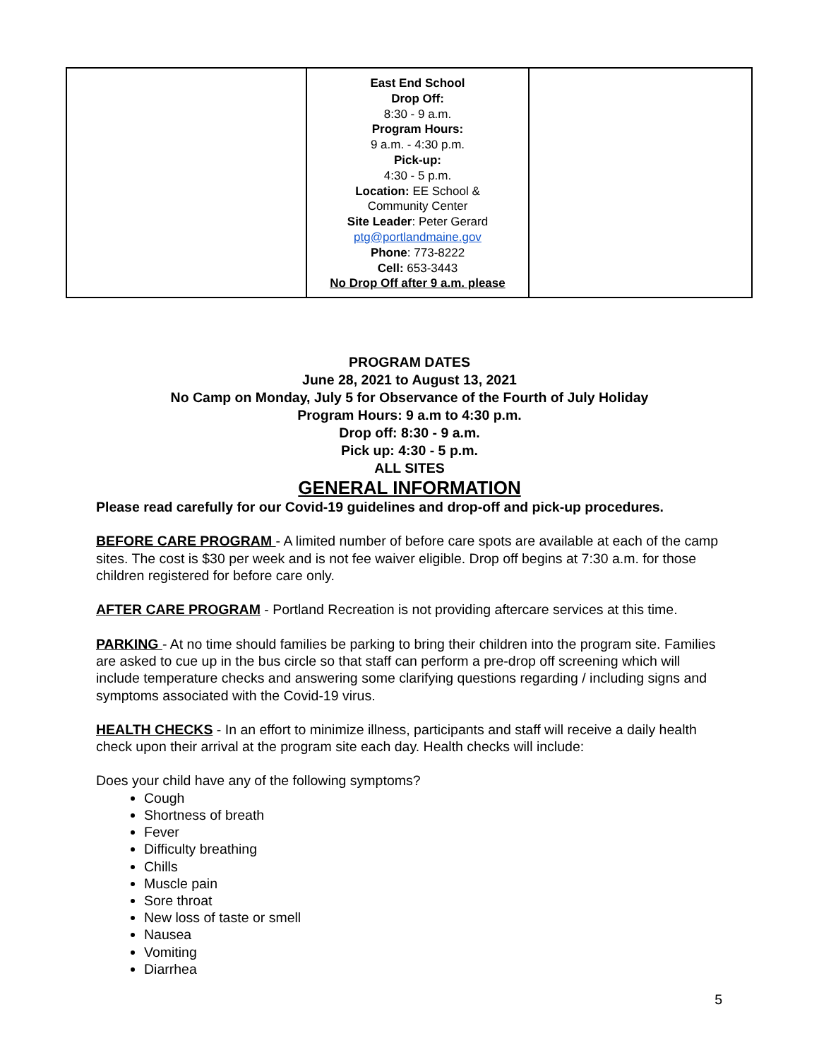| | East End School Drop Off: 8:30 - 9 a.m. Program Hours: 9 a.m. - 4:30 p.m. Pick-up: 4:30 - 5 p.m. Location: EE School & Community Center Site Leader : Peter Gerard ptg@portlandmaine.gov Phone : 773-8222 Cell: 653-3443 No Drop Off after 9 a.m. please | |
PROGRAM DATES
June 28, 2021 to August 13, 2021
No Camp on Monday, July 5 for Observance of the Fourth of July Holiday
Program Hours: 9 a.m to 4:30 p.m.
Drop off: 8:30 - 9 a.m.
Pick up: 4:30 - 5 p.m.
ALL SITES
GENERAL INFORMATION
Please read carefully for our Covid-19 guidelines and drop-off and pick-up procedures.
BEFORE CARE PROGRAM - A limited number of before care spots are available at each of the camp sites. The cost is $30 per week and is not fee waiver eligible. Drop off begins at 7:30 a.m. for those children registered for before care only.
AFTER CARE PROGRAM - Portland Recreation is not providing aftercare services at this time.
PARKING - At no time should families be parking to bring their children into the program site. Families are asked to cue up in the bus circle so that staff can perform a pre-drop off screening which will include temperature checks and answering some clarifying questions regarding / including signs and symptoms associated with the Covid-19 virus.
HEALTH CHECKS - In an effort to minimize illness, participants and staff will receive a daily health check upon their arrival at the program site each day. Health checks will include:
Does your child have any of the following symptoms?
Cough
Shortness of breath
Fever
Difficulty breathing
Chills
Muscle pain
Sore throat
New loss of taste or smell
Nausea
Vomiting
Diarrhea
5